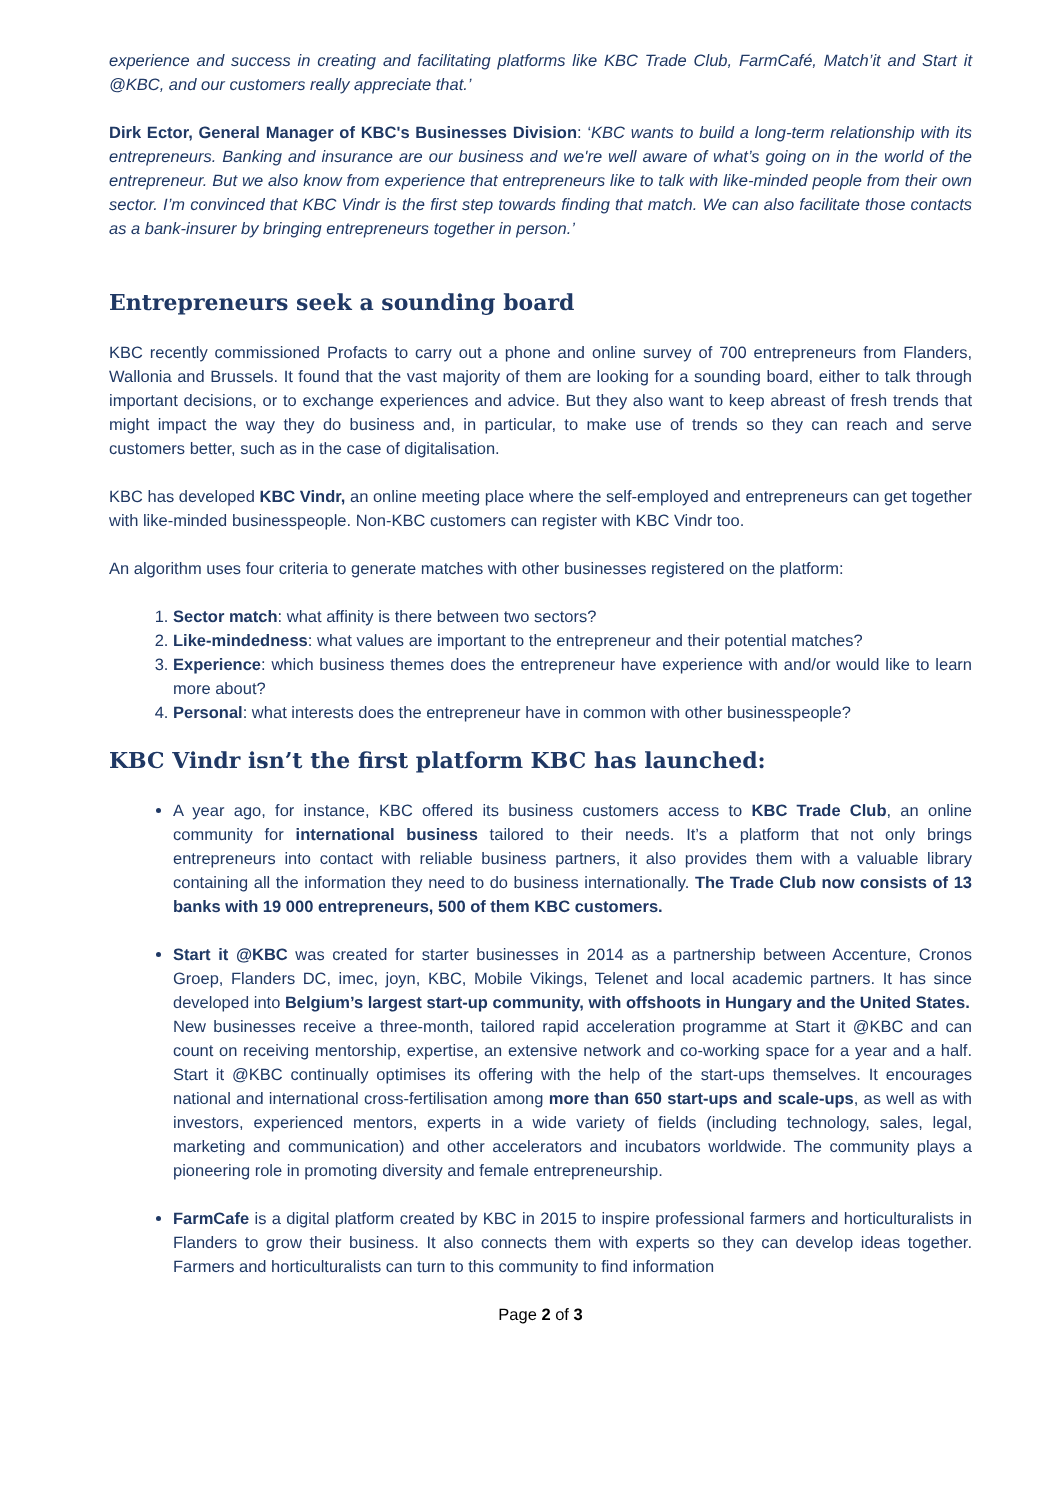experience and success in creating and facilitating platforms like KBC Trade Club, FarmCafé, Match’it and Start it @KBC, and our customers really appreciate that.’
Dirk Ector, General Manager of KBC's Businesses Division: ‘KBC wants to build a long-term relationship with its entrepreneurs. Banking and insurance are our business and we're well aware of what’s going on in the world of the entrepreneur. But we also know from experience that entrepreneurs like to talk with like-minded people from their own sector. I’m convinced that KBC Vindr is the first step towards finding that match. We can also facilitate those contacts as a bank-insurer by bringing entrepreneurs together in person.’
Entrepreneurs seek a sounding board
KBC recently commissioned Profacts to carry out a phone and online survey of 700 entrepreneurs from Flanders, Wallonia and Brussels. It found that the vast majority of them are looking for a sounding board, either to talk through important decisions, or to exchange experiences and advice. But they also want to keep abreast of fresh trends that might impact the way they do business and, in particular, to make use of trends so they can reach and serve customers better, such as in the case of digitalisation.
KBC has developed KBC Vindr, an online meeting place where the self-employed and entrepreneurs can get together with like-minded businesspeople. Non-KBC customers can register with KBC Vindr too.
An algorithm uses four criteria to generate matches with other businesses registered on the platform:
1. Sector match: what affinity is there between two sectors?
2. Like-mindedness: what values are important to the entrepreneur and their potential matches?
3. Experience: which business themes does the entrepreneur have experience with and/or would like to learn more about?
4. Personal: what interests does the entrepreneur have in common with other businesspeople?
KBC Vindr isn’t the first platform KBC has launched:
A year ago, for instance, KBC offered its business customers access to KBC Trade Club, an online community for international business tailored to their needs. It’s a platform that not only brings entrepreneurs into contact with reliable business partners, it also provides them with a valuable library containing all the information they need to do business internationally. The Trade Club now consists of 13 banks with 19 000 entrepreneurs, 500 of them KBC customers.
Start it @KBC was created for starter businesses in 2014 as a partnership between Accenture, Cronos Groep, Flanders DC, imec, joyn, KBC, Mobile Vikings, Telenet and local academic partners. It has since developed into Belgium’s largest start-up community, with offshoots in Hungary and the United States.
New businesses receive a three-month, tailored rapid acceleration programme at Start it @KBC and can count on receiving mentorship, expertise, an extensive network and co-working space for a year and a half. Start it @KBC continually optimises its offering with the help of the start-ups themselves. It encourages national and international cross-fertilisation among more than 650 start-ups and scale-ups, as well as with investors, experienced mentors, experts in a wide variety of fields (including technology, sales, legal, marketing and communication) and other accelerators and incubators worldwide. The community plays a pioneering role in promoting diversity and female entrepreneurship.
FarmCafe is a digital platform created by KBC in 2015 to inspire professional farmers and horticulturalists in Flanders to grow their business. It also connects them with experts so they can develop ideas together. Farmers and horticulturalists can turn to this community to find information
Page 2 of 3